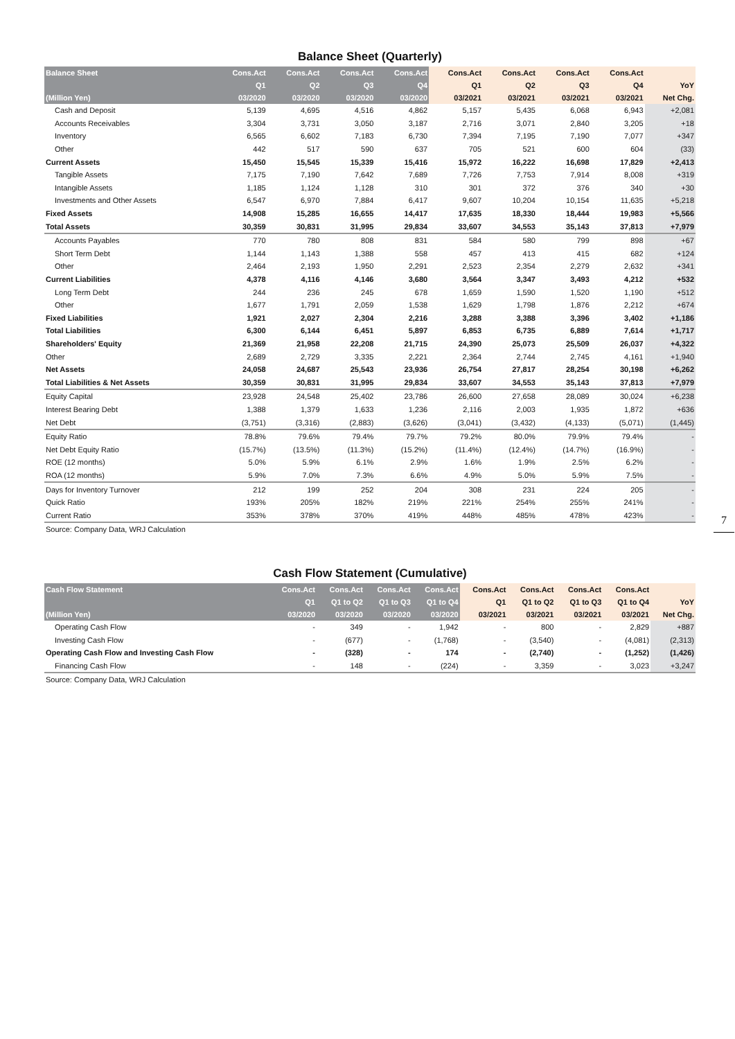Balance Sheet (Quarterly)
| Balance Sheet | Cons.Act | Cons.Act | Cons.Act | Cons.Act | Cons.Act | Cons.Act | Cons.Act | Cons.Act | |
| --- | --- | --- | --- | --- | --- | --- | --- | --- | --- |
| | Q1 | Q2 | Q3 | Q4 | Q1 | Q2 | Q3 | Q4 | YoY |
| (Million Yen) | 03/2020 | 03/2020 | 03/2020 | 03/2020 | 03/2021 | 03/2021 | 03/2021 | 03/2021 | Net Chg. |
| Cash and Deposit | 5,139 | 4,695 | 4,516 | 4,862 | 5,157 | 5,435 | 6,068 | 6,943 | +2,081 |
| Accounts Receivables | 3,304 | 3,731 | 3,050 | 3,187 | 2,716 | 3,071 | 2,840 | 3,205 | +18 |
| Inventory | 6,565 | 6,602 | 7,183 | 6,730 | 7,394 | 7,195 | 7,190 | 7,077 | +347 |
| Other | 442 | 517 | 590 | 637 | 705 | 521 | 600 | 604 | (33) |
| Current Assets | 15,450 | 15,545 | 15,339 | 15,416 | 15,972 | 16,222 | 16,698 | 17,829 | +2,413 |
| Tangible Assets | 7,175 | 7,190 | 7,642 | 7,689 | 7,726 | 7,753 | 7,914 | 8,008 | +319 |
| Intangible Assets | 1,185 | 1,124 | 1,128 | 310 | 301 | 372 | 376 | 340 | +30 |
| Investments and Other Assets | 6,547 | 6,970 | 7,884 | 6,417 | 9,607 | 10,204 | 10,154 | 11,635 | +5,218 |
| Fixed Assets | 14,908 | 15,285 | 16,655 | 14,417 | 17,635 | 18,330 | 18,444 | 19,983 | +5,566 |
| Total Assets | 30,359 | 30,831 | 31,995 | 29,834 | 33,607 | 34,553 | 35,143 | 37,813 | +7,979 |
| Accounts Payables | 770 | 780 | 808 | 831 | 584 | 580 | 799 | 898 | +67 |
| Short Term Debt | 1,144 | 1,143 | 1,388 | 558 | 457 | 413 | 415 | 682 | +124 |
| Other | 2,464 | 2,193 | 1,950 | 2,291 | 2,523 | 2,354 | 2,279 | 2,632 | +341 |
| Current Liabilities | 4,378 | 4,116 | 4,146 | 3,680 | 3,564 | 3,347 | 3,493 | 4,212 | +532 |
| Long Term Debt | 244 | 236 | 245 | 678 | 1,659 | 1,590 | 1,520 | 1,190 | +512 |
| Other | 1,677 | 1,791 | 2,059 | 1,538 | 1,629 | 1,798 | 1,876 | 2,212 | +674 |
| Fixed Liabilities | 1,921 | 2,027 | 2,304 | 2,216 | 3,288 | 3,388 | 3,396 | 3,402 | +1,186 |
| Total Liabilities | 6,300 | 6,144 | 6,451 | 5,897 | 6,853 | 6,735 | 6,889 | 7,614 | +1,717 |
| Shareholders' Equity | 21,369 | 21,958 | 22,208 | 21,715 | 24,390 | 25,073 | 25,509 | 26,037 | +4,322 |
| Other | 2,689 | 2,729 | 3,335 | 2,221 | 2,364 | 2,744 | 2,745 | 4,161 | +1,940 |
| Net Assets | 24,058 | 24,687 | 25,543 | 23,936 | 26,754 | 27,817 | 28,254 | 30,198 | +6,262 |
| Total Liabilities & Net Assets | 30,359 | 30,831 | 31,995 | 29,834 | 33,607 | 34,553 | 35,143 | 37,813 | +7,979 |
| Equity Capital | 23,928 | 24,548 | 25,402 | 23,786 | 26,600 | 27,658 | 28,089 | 30,024 | +6,238 |
| Interest Bearing Debt | 1,388 | 1,379 | 1,633 | 1,236 | 2,116 | 2,003 | 1,935 | 1,872 | +636 |
| Net Debt | (3,751) | (3,316) | (2,883) | (3,626) | (3,041) | (3,432) | (4,133) | (5,071) | (1,445) |
| Equity Ratio | 78.8% | 79.6% | 79.4% | 79.7% | 79.2% | 80.0% | 79.9% | 79.4% | - |
| Net Debt Equity Ratio | (15.7%) | (13.5%) | (11.3%) | (15.2%) | (11.4%) | (12.4%) | (14.7%) | (16.9%) | - |
| ROE (12 months) | 5.0% | 5.9% | 6.1% | 2.9% | 1.6% | 1.9% | 2.5% | 6.2% | - |
| ROA (12 months) | 5.9% | 7.0% | 7.3% | 6.6% | 4.9% | 5.0% | 5.9% | 7.5% | - |
| Days for Inventory Turnover | 212 | 199 | 252 | 204 | 308 | 231 | 224 | 205 | - |
| Quick Ratio | 193% | 205% | 182% | 219% | 221% | 254% | 255% | 241% | - |
| Current Ratio | 353% | 378% | 370% | 419% | 448% | 485% | 478% | 423% | - |
Source: Company Data, WRJ Calculation
Cash Flow Statement (Cumulative)
| Cash Flow Statement | Cons.Act | Cons.Act | Cons.Act | Cons.Act | Cons.Act | Cons.Act | Cons.Act | Cons.Act | |
| --- | --- | --- | --- | --- | --- | --- | --- | --- | --- |
| | Q1 | Q1 to Q2 | Q1 to Q3 | Q1 to Q4 | Q1 | Q1 to Q2 | Q1 to Q3 | Q1 to Q4 | YoY |
| (Million Yen) | 03/2020 | 03/2020 | 03/2020 | 03/2020 | 03/2021 | 03/2021 | 03/2021 | 03/2021 | Net Chg. |
| Operating Cash Flow | - | 349 | - | 1,942 | - | 800 | - | 2,829 | +887 |
| Investing Cash Flow | - | (677) | - | (1,768) | - | (3,540) | - | (4,081) | (2,313) |
| Operating Cash Flow and Investing Cash Flow | - | (328) | - | 174 | - | (2,740) | - | (1,252) | (1,426) |
| Financing Cash Flow | - | 148 | - | (224) | - | 3,359 | - | 3,023 | +3,247 |
Source: Company Data, WRJ Calculation
7